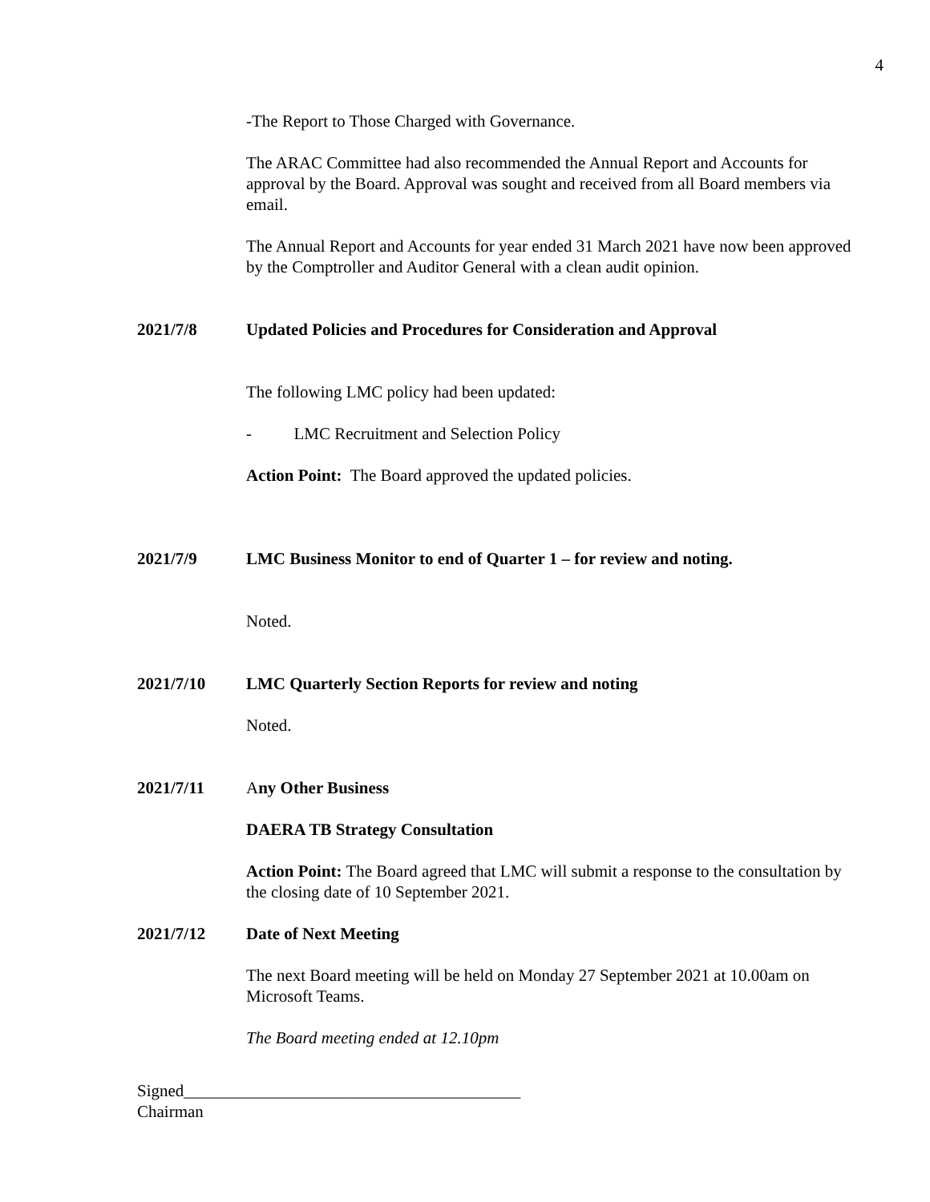4
-The Report to Those Charged with Governance.
The ARAC Committee had also recommended the Annual Report and Accounts for approval by the Board. Approval was sought and received from all Board members via email.
The Annual Report and Accounts for year ended 31 March 2021 have now been approved by the Comptroller and Auditor General with a clean audit opinion.
2021/7/8 Updated Policies and Procedures for Consideration and Approval
The following LMC policy had been updated:
- LMC Recruitment and Selection Policy
Action Point: The Board approved the updated policies.
2021/7/9 LMC Business Monitor to end of Quarter 1 – for review and noting.
Noted.
2021/7/10 LMC Quarterly Section Reports for review and noting
Noted.
2021/7/11 Any Other Business
DAERA TB Strategy Consultation
Action Point: The Board agreed that LMC will submit a response to the consultation by the closing date of 10 September 2021.
2021/7/12 Date of Next Meeting
The next Board meeting will be held on Monday 27 September 2021 at 10.00am on Microsoft Teams.
The Board meeting ended at 12.10pm
Signed________________________________________
Chairman